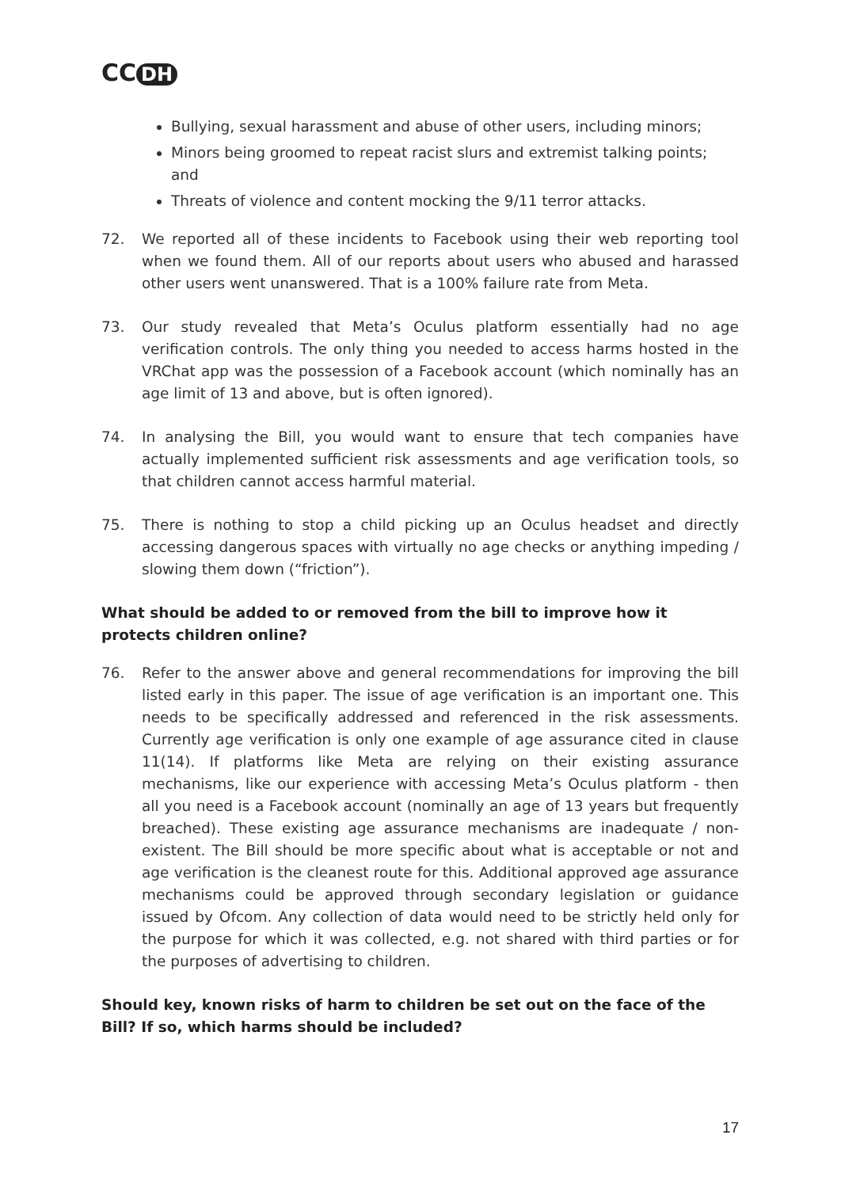CC DH
Bullying, sexual harassment and abuse of other users, including minors;
Minors being groomed to repeat racist slurs and extremist talking points; and
Threats of violence and content mocking the 9/11 terror attacks.
72. We reported all of these incidents to Facebook using their web reporting tool when we found them. All of our reports about users who abused and harassed other users went unanswered. That is a 100% failure rate from Meta.
73. Our study revealed that Meta’s Oculus platform essentially had no age verification controls. The only thing you needed to access harms hosted in the VRChat app was the possession of a Facebook account (which nominally has an age limit of 13 and above, but is often ignored).
74. In analysing the Bill, you would want to ensure that tech companies have actually implemented sufficient risk assessments and age verification tools, so that children cannot access harmful material.
75. There is nothing to stop a child picking up an Oculus headset and directly accessing dangerous spaces with virtually no age checks or anything impeding / slowing them down (“friction”).
What should be added to or removed from the bill to improve how it protects children online?
76. Refer to the answer above and general recommendations for improving the bill listed early in this paper. The issue of age verification is an important one. This needs to be specifically addressed and referenced in the risk assessments. Currently age verification is only one example of age assurance cited in clause 11(14). If platforms like Meta are relying on their existing assurance mechanisms, like our experience with accessing Meta’s Oculus platform - then all you need is a Facebook account (nominally an age of 13 years but frequently breached). These existing age assurance mechanisms are inadequate / non-existent. The Bill should be more specific about what is acceptable or not and age verification is the cleanest route for this. Additional approved age assurance mechanisms could be approved through secondary legislation or guidance issued by Ofcom. Any collection of data would need to be strictly held only for the purpose for which it was collected, e.g. not shared with third parties or for the purposes of advertising to children.
Should key, known risks of harm to children be set out on the face of the Bill? If so, which harms should be included?
17